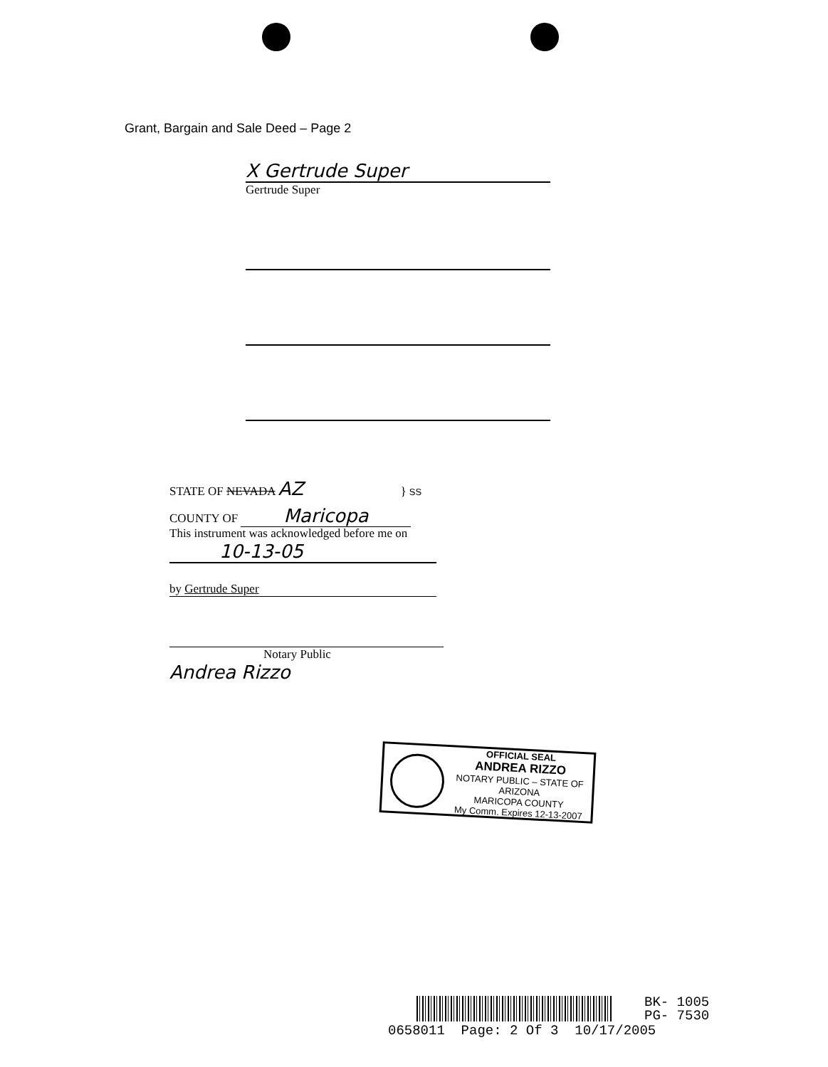Grant, Bargain and Sale Deed – Page 2
X Gertrude Super
Gertrude Super
STATE OF NEVADA AZ } SS
COUNTY OF Maricopa
This instrument was acknowledged before me on
10-13-05
by Gertrude Super
Notary Public
Andrea Rizzo
OFFICIAL SEAL
ANDREA RIZZO
NOTARY PUBLIC – STATE OF ARIZONA
MARICOPA COUNTY
My Comm. Expires 12-13-2007
BK- 1005
PG- 7530
0658011 Page: 2 Of 3 10/17/2005